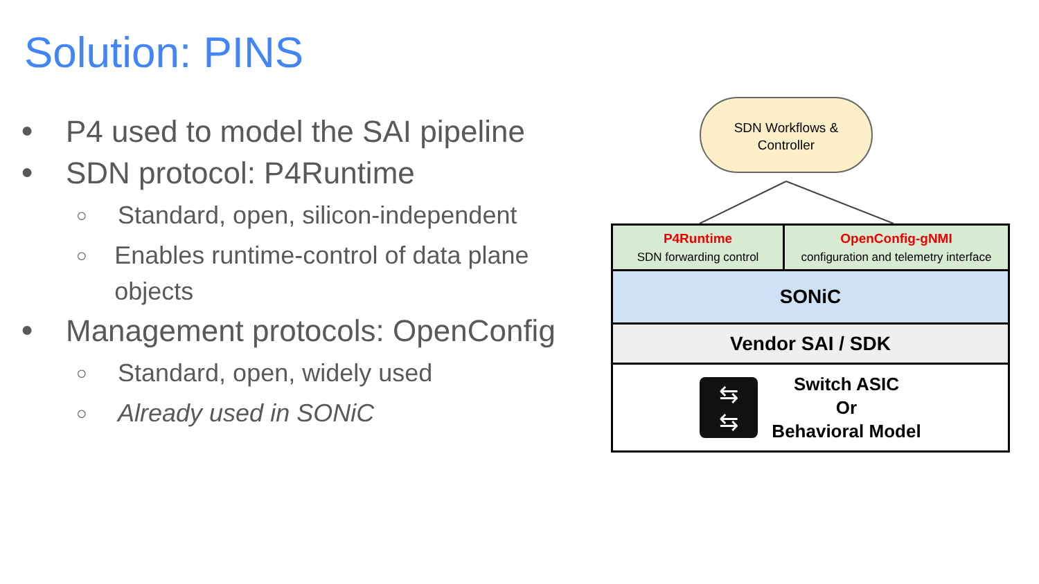Solution: PINS
● P4 used to model the SAI pipeline
● SDN protocol: P4Runtime
○ Standard, open, silicon-independent
○ Enables runtime-control of data plane objects
● Management protocols: OpenConfig
○ Standard, open, widely used
○ Already used in SONiC
SDN Workflows &
Controller
P4Runtime
SDN forwarding control
OpenConfig-gNMI
configuration and telemetry interface
SONiC
Vendor SAI / SDK
⇆
⇆
Switch ASIC
Or
Behavioral Model